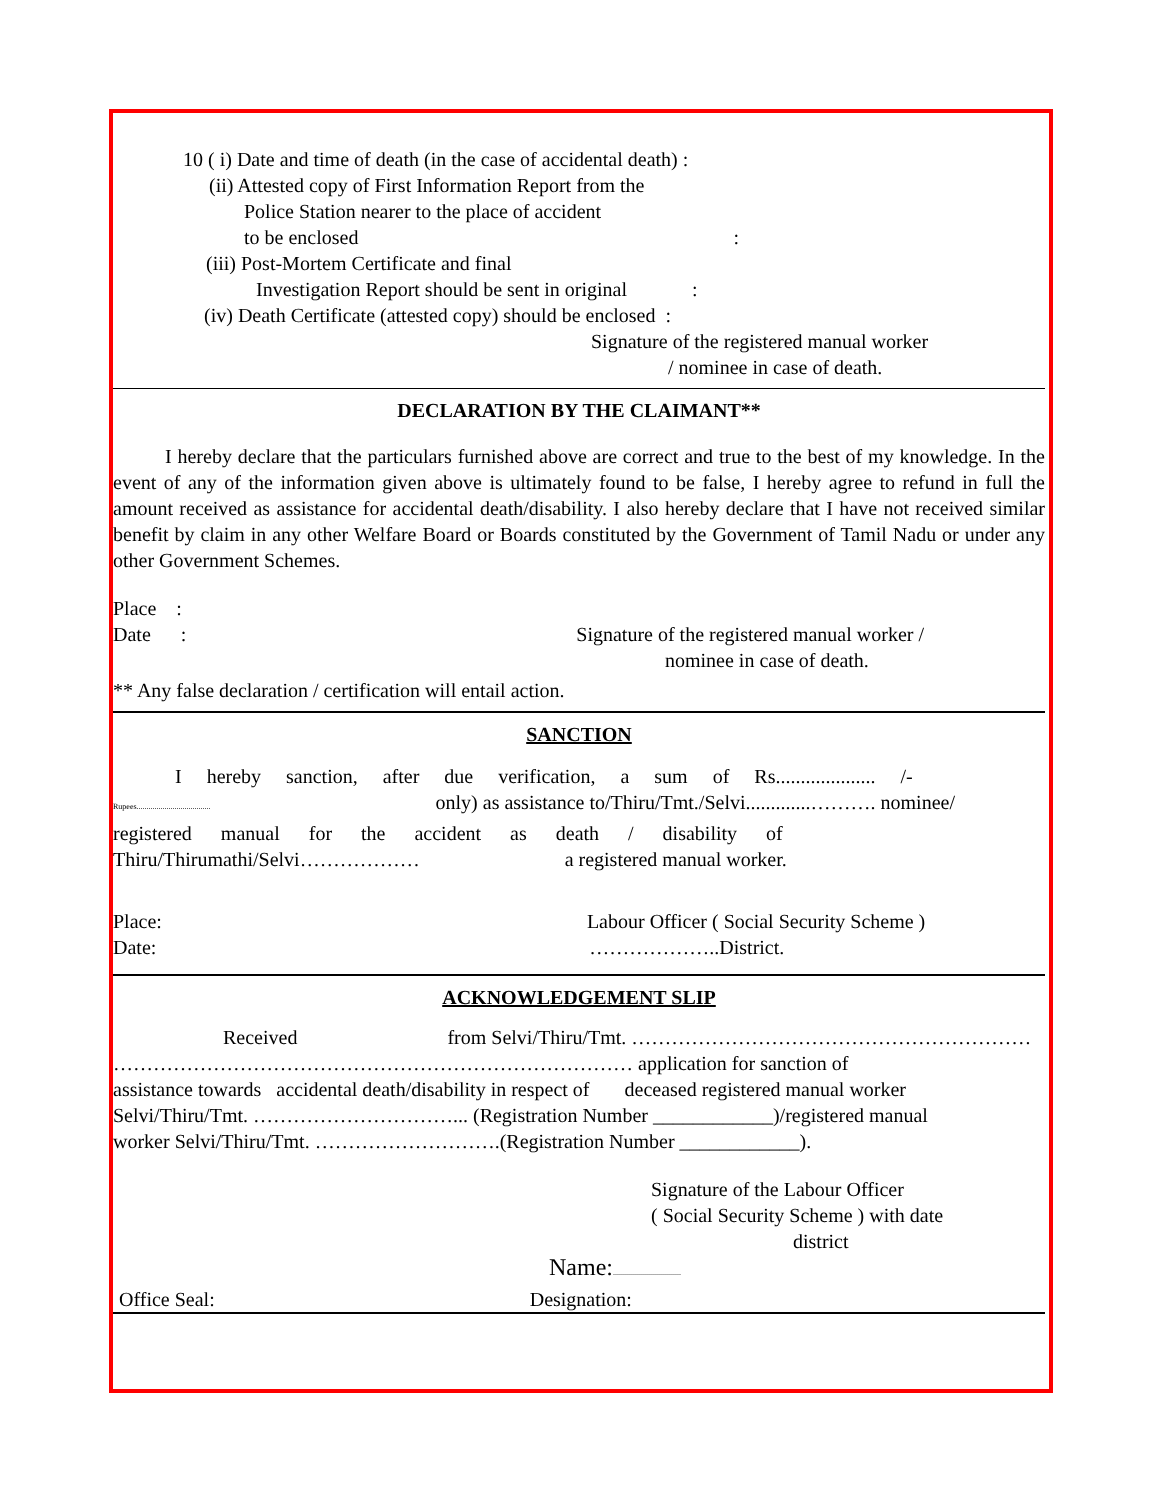10 ( i) Date and time of death (in the case of accidental death) :
(ii) Attested copy of First Information Report from the
Police Station nearer to the place of accident
to be enclosed :
(iii) Post-Mortem Certificate and final
Investigation Report should be sent in original :
(iv) Death Certificate (attested copy) should be enclosed :
Signature of the registered manual worker
/ nominee in case of death.
DECLARATION BY THE CLAIMANT**
I hereby declare that the particulars furnished above are correct and true to the best of my knowledge. In the event of any of the information given above is ultimately found to be false, I hereby agree to refund in full the amount received as assistance for accidental death/disability. I also hereby declare that I have not received similar benefit by claim in any other Welfare Board or Boards constituted by the Government of Tamil Nadu or under any other Government Schemes.
Place :
Date : Signature of the registered manual worker /
nominee in case of death.
** Any false declaration / certification will entail action.
SANCTION
I hereby sanction, after due verification, a sum of Rs.................... /-
Rupees..................................... only) as assistance to/Thiru/Tmt./Selvi.............………. nominee/
registered manual for the accident as death / disability of
Thiru/Thirumathi/Selvi……………… a registered manual worker.
Place: Labour Officer ( Social Security Scheme )
Date: ………………..District.
ACKNOWLEDGEMENT SLIP
Received from Selvi/Thiru/Tmt. ……………………………………………………
…………………………………………………………………… application for sanction of
assistance towards accidental death/disability in respect of deceased registered manual worker
Selvi/Thiru/Tmt. …………………………... (Registration Number ____________)/registered manual
worker Selvi/Thiru/Tmt. ……………………….(Registration Number ____________).
Signature of the Labour Officer
( Social Security Scheme ) with date
district
Name:..................................
Office Seal: Designation: